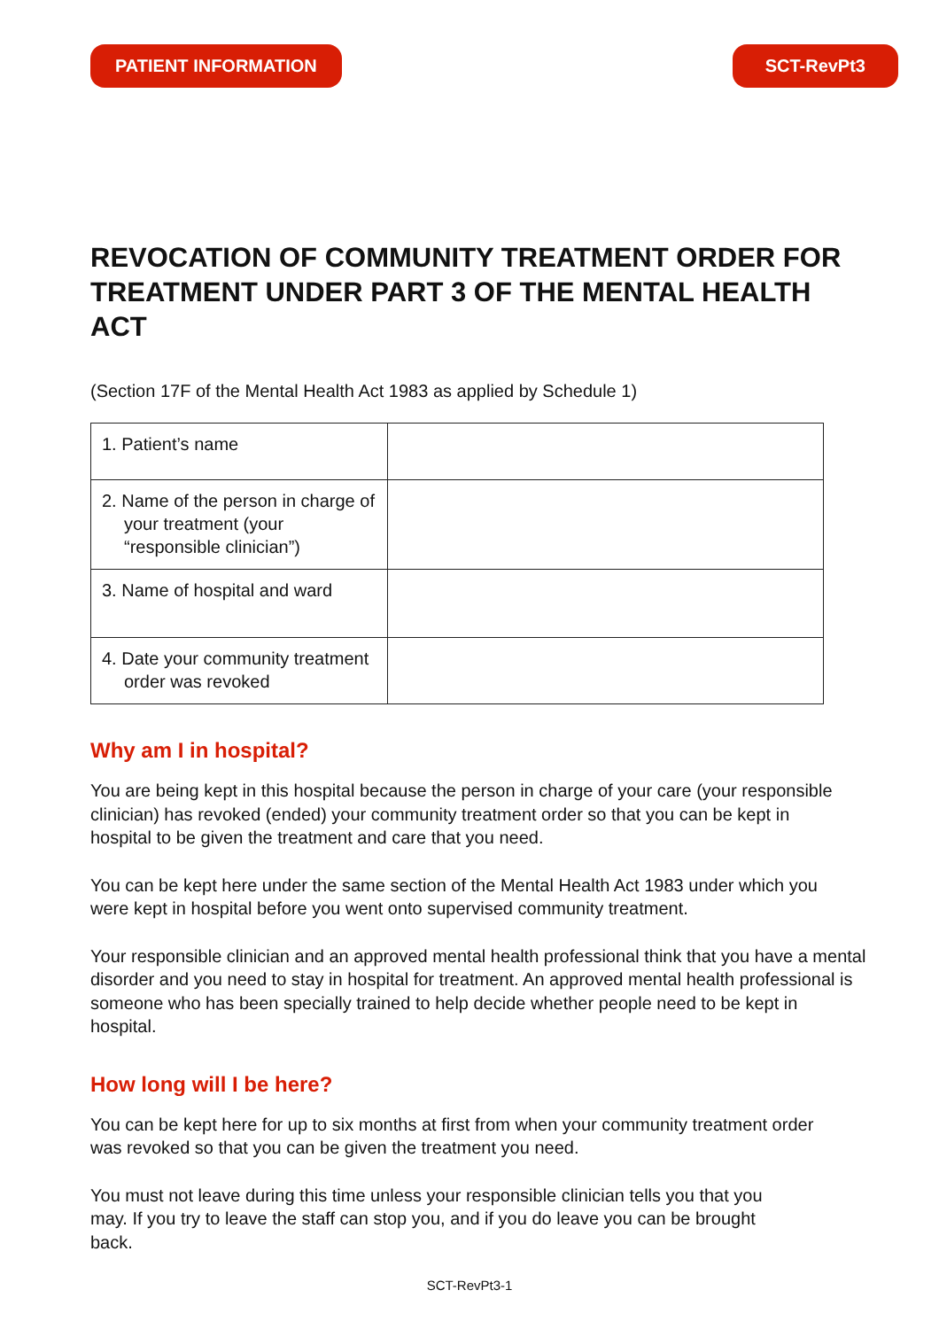PATIENT INFORMATION SCT-RevPt3
REVOCATION OF COMMUNITY TREATMENT ORDER FOR TREATMENT UNDER PART 3 OF THE MENTAL HEALTH ACT
(Section 17F of the Mental Health Act 1983 as applied by Schedule 1)
| 1. Patient’s name | |
| 2. Name of the person in charge of your treatment (your “responsible clinician”) | |
| 3. Name of hospital and ward | |
| 4. Date your community treatment order was revoked | |
Why am I in hospital?
You are being kept in this hospital because the person in charge of your care (your responsible clinician) has revoked (ended) your community treatment order so that you can be kept in hospital to be given the treatment and care that you need.
You can be kept here under the same section of the Mental Health Act 1983 under which you were kept in hospital before you went onto supervised community treatment.
Your responsible clinician and an approved mental health professional think that you have a mental disorder and you need to stay in hospital for treatment. An approved mental health professional is someone who has been specially trained to help decide whether people need to be kept in hospital.
How long will I be here?
You can be kept here for up to six months at first from when your community treatment order was revoked so that you can be given the treatment you need.
You must not leave during this time unless your responsible clinician tells you that you may. If you try to leave the staff can stop you, and if you do leave you can be brought back.
SCT-RevPt3-1